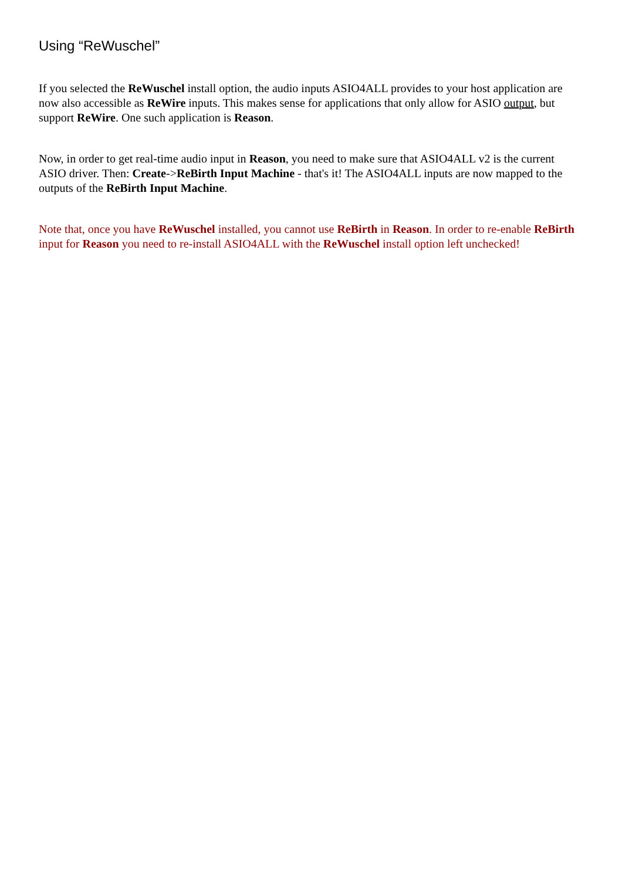Using “ReWuschel”
If you selected the ReWuschel install option, the audio inputs ASIO4ALL provides to your host application are now also accessible as ReWire inputs. This makes sense for applications that only allow for ASIO output, but support ReWire. One such application is Reason.
Now, in order to get real-time audio input in Reason, you need to make sure that ASIO4ALL v2 is the current ASIO driver. Then: Create->ReBirth Input Machine - that's it! The ASIO4ALL inputs are now mapped to the outputs of the ReBirth Input Machine.
Note that, once you have ReWuschel installed, you cannot use ReBirth in Reason. In order to re-enable ReBirth input for Reason you need to re-install ASIO4ALL with the ReWuschel install option left unchecked!